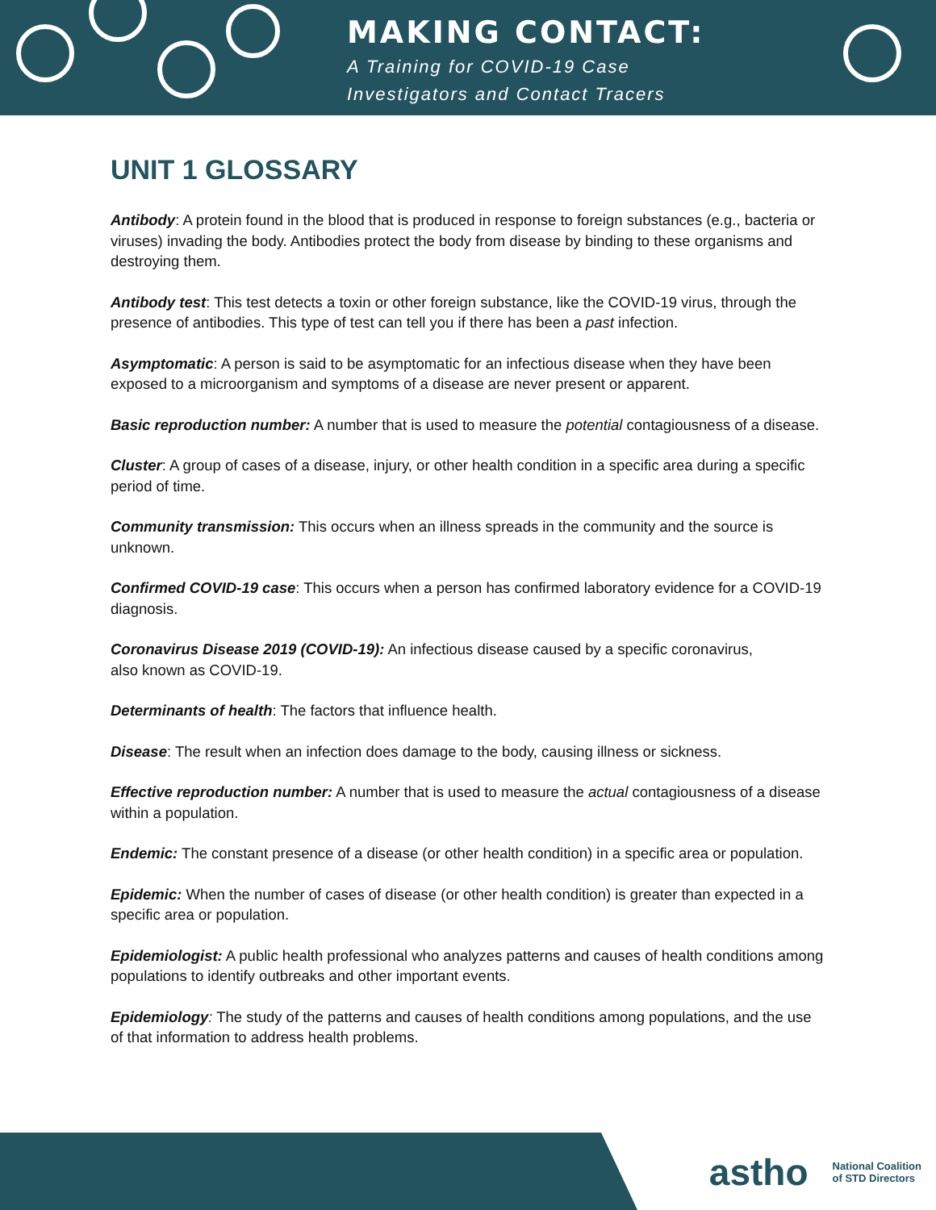MAKING CONTACT:
A Training for COVID-19 Case
Investigators and Contact Tracers
UNIT 1 GLOSSARY
Antibody: A protein found in the blood that is produced in response to foreign substances (e.g., bacteria or viruses) invading the body. Antibodies protect the body from disease by binding to these organisms and destroying them.
Antibody test: This test detects a toxin or other foreign substance, like the COVID-19 virus, through the presence of antibodies. This type of test can tell you if there has been a past infection.
Asymptomatic: A person is said to be asymptomatic for an infectious disease when they have been exposed to a microorganism and symptoms of a disease are never present or apparent.
Basic reproduction number: A number that is used to measure the potential contagiousness of a disease.
Cluster: A group of cases of a disease, injury, or other health condition in a specific area during a specific period of time.
Community transmission: This occurs when an illness spreads in the community and the source is unknown.
Confirmed COVID-19 case: This occurs when a person has confirmed laboratory evidence for a COVID-19 diagnosis.
Coronavirus Disease 2019 (COVID-19): An infectious disease caused by a specific coronavirus,
also known as COVID-19.
Determinants of health: The factors that influence health.
Disease: The result when an infection does damage to the body, causing illness or sickness.
Effective reproduction number: A number that is used to measure the actual contagiousness of a disease within a population.
Endemic: The constant presence of a disease (or other health condition) in a specific area or population.
Epidemic: When the number of cases of disease (or other health condition) is greater than expected in a specific area or population.
Epidemiologist: A public health professional who analyzes patterns and causes of health conditions among populations to identify outbreaks and other important events.
Epidemiology: The study of the patterns and causes of health conditions among populations, and the use of that information to address health problems.
astho National Coalition
of STD Directors